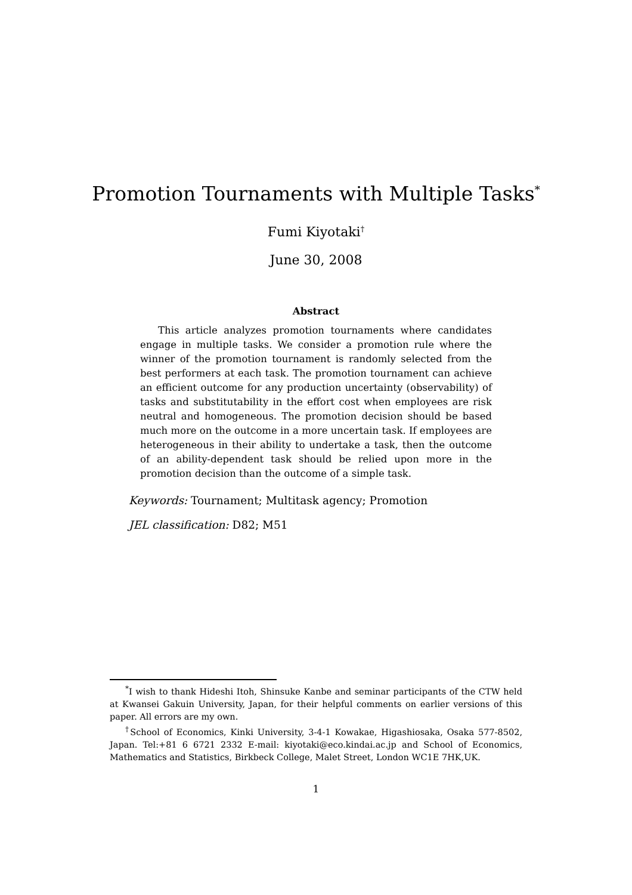Promotion Tournaments with Multiple Tasks<sup>*</sup>
Fumi Kiyotaki<sup>†</sup>
June 30, 2008
Abstract
This article analyzes promotion tournaments where candidates engage in multiple tasks. We consider a promotion rule where the winner of the promotion tournament is randomly selected from the best performers at each task. The promotion tournament can achieve an efficient outcome for any production uncertainty (observability) of tasks and substitutability in the effort cost when employees are risk neutral and homogeneous. The promotion decision should be based much more on the outcome in a more uncertain task. If employees are heterogeneous in their ability to undertake a task, then the outcome of an ability-dependent task should be relied upon more in the promotion decision than the outcome of a simple task.
Keywords: Tournament; Multitask agency; Promotion
JEL classification: D82; M51
<sup>*</sup> I wish to thank Hideshi Itoh, Shinsuke Kanbe and seminar participants of the CTW held at Kwansei Gakuin University, Japan, for their helpful comments on earlier versions of this paper. All errors are my own.
<sup>†</sup> School of Economics, Kinki University, 3-4-1 Kowakae, Higashiosaka, Osaka 577-8502, Japan. Tel:+81 6 6721 2332 E-mail: kiyotaki@eco.kindai.ac.jp and School of Economics, Mathematics and Statistics, Birkbeck College, Malet Street, London WC1E 7HK,UK.
1